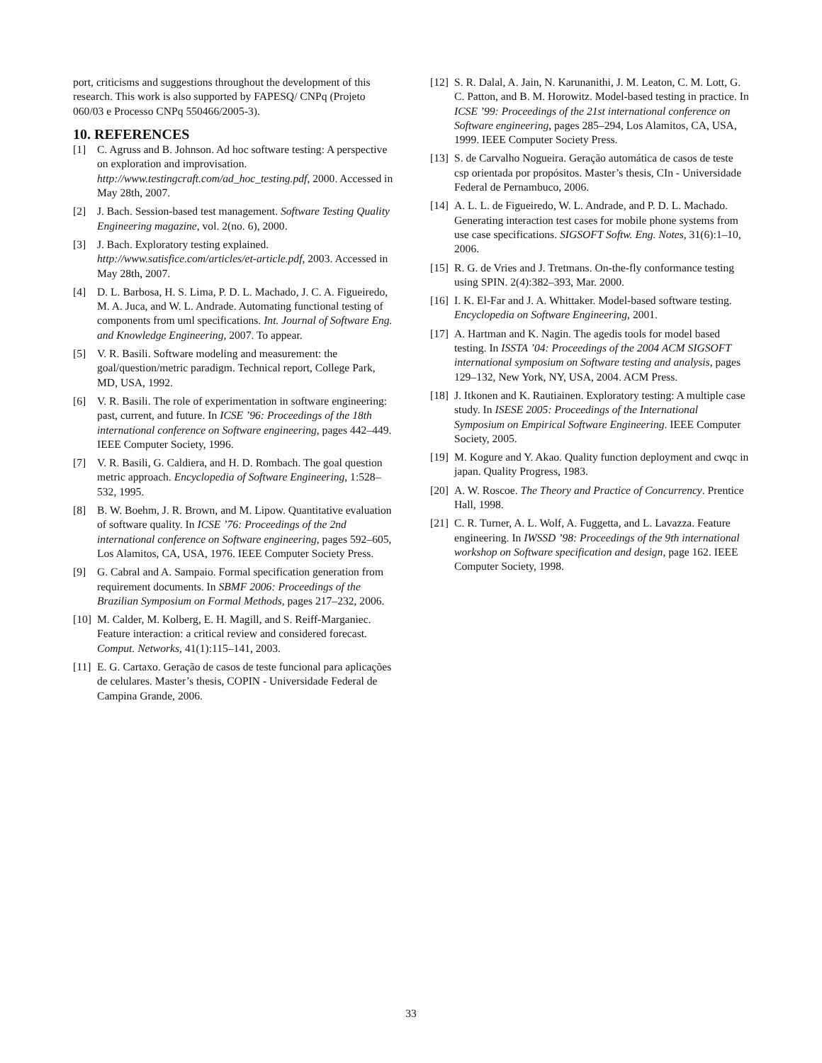port, criticisms and suggestions throughout the development of this research. This work is also supported by FAPESQ/ CNPq (Projeto 060/03 e Processo CNPq 550466/2005-3).
10. REFERENCES
[1] C. Agruss and B. Johnson. Ad hoc software testing: A perspective on exploration and improvisation. http://www.testingcraft.com/ad_hoc_testing.pdf, 2000. Accessed in May 28th, 2007.
[2] J. Bach. Session-based test management. Software Testing Quality Engineering magazine, vol. 2(no. 6), 2000.
[3] J. Bach. Exploratory testing explained. http://www.satisfice.com/articles/et-article.pdf, 2003. Accessed in May 28th, 2007.
[4] D. L. Barbosa, H. S. Lima, P. D. L. Machado, J. C. A. Figueiredo, M. A. Juca, and W. L. Andrade. Automating functional testing of components from uml specifications. Int. Journal of Software Eng. and Knowledge Engineering, 2007. To appear.
[5] V. R. Basili. Software modeling and measurement: the goal/question/metric paradigm. Technical report, College Park, MD, USA, 1992.
[6] V. R. Basili. The role of experimentation in software engineering: past, current, and future. In ICSE ’96: Proceedings of the 18th international conference on Software engineering, pages 442–449. IEEE Computer Society, 1996.
[7] V. R. Basili, G. Caldiera, and H. D. Rombach. The goal question metric approach. Encyclopedia of Software Engineering, 1:528–532, 1995.
[8] B. W. Boehm, J. R. Brown, and M. Lipow. Quantitative evaluation of software quality. In ICSE ’76: Proceedings of the 2nd international conference on Software engineering, pages 592–605, Los Alamitos, CA, USA, 1976. IEEE Computer Society Press.
[9] G. Cabral and A. Sampaio. Formal specification generation from requirement documents. In SBMF 2006: Proceedings of the Brazilian Symposium on Formal Methods, pages 217–232, 2006.
[10] M. Calder, M. Kolberg, E. H. Magill, and S. Reiff-Marganiec. Feature interaction: a critical review and considered forecast. Comput. Networks, 41(1):115–141, 2003.
[11] E. G. Cartaxo. Geração de casos de teste funcional para aplicações de celulares. Master’s thesis, COPIN - Universidade Federal de Campina Grande, 2006.
[12] S. R. Dalal, A. Jain, N. Karunanithi, J. M. Leaton, C. M. Lott, G. C. Patton, and B. M. Horowitz. Model-based testing in practice. In ICSE ’99: Proceedings of the 21st international conference on Software engineering, pages 285–294, Los Alamitos, CA, USA, 1999. IEEE Computer Society Press.
[13] S. de Carvalho Nogueira. Geração automática de casos de teste csp orientada por propósitos. Master’s thesis, CIn - Universidade Federal de Pernambuco, 2006.
[14] A. L. L. de Figueiredo, W. L. Andrade, and P. D. L. Machado. Generating interaction test cases for mobile phone systems from use case specifications. SIGSOFT Softw. Eng. Notes, 31(6):1–10, 2006.
[15] R. G. de Vries and J. Tretmans. On-the-fly conformance testing using SPIN. 2(4):382–393, Mar. 2000.
[16] I. K. El-Far and J. A. Whittaker. Model-based software testing. Encyclopedia on Software Engineering, 2001.
[17] A. Hartman and K. Nagin. The agedis tools for model based testing. In ISSTA ’04: Proceedings of the 2004 ACM SIGSOFT international symposium on Software testing and analysis, pages 129–132, New York, NY, USA, 2004. ACM Press.
[18] J. Itkonen and K. Rautiainen. Exploratory testing: A multiple case study. In ISESE 2005: Proceedings of the International Symposium on Empirical Software Engineering. IEEE Computer Society, 2005.
[19] M. Kogure and Y. Akao. Quality function deployment and cwqc in japan. Quality Progress, 1983.
[20] A. W. Roscoe. The Theory and Practice of Concurrency. Prentice Hall, 1998.
[21] C. R. Turner, A. L. Wolf, A. Fuggetta, and L. Lavazza. Feature engineering. In IWSSD ’98: Proceedings of the 9th international workshop on Software specification and design, page 162. IEEE Computer Society, 1998.
33